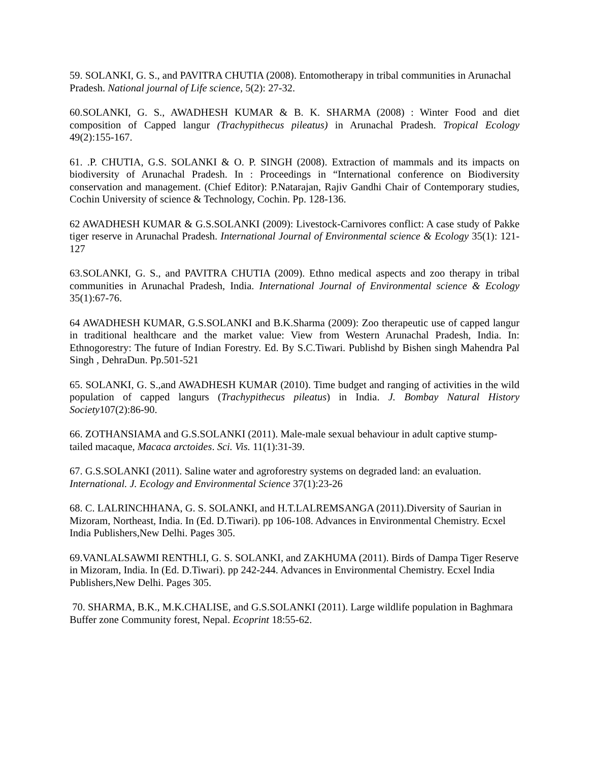59. SOLANKI, G. S., and PAVITRA CHUTIA (2008). Entomotherapy in tribal communities in Arunachal Pradesh. National journal of Life science, 5(2): 27-32.
60.SOLANKI, G. S., AWADHESH KUMAR & B. K. SHARMA (2008) : Winter Food and diet composition of Capped langur (Trachypithecus pileatus) in Arunachal Pradesh. Tropical Ecology 49(2):155-167.
61. .P. CHUTIA, G.S. SOLANKI & O. P. SINGH (2008). Extraction of mammals and its impacts on biodiversity of Arunachal Pradesh. In : Proceedings in “International conference on Biodiversity conservation and management. (Chief Editor): P.Natarajan, Rajiv Gandhi Chair of Contemporary studies, Cochin University of science & Technology, Cochin. Pp. 128-136.
62 AWADHESH KUMAR & G.S.SOLANKI (2009): Livestock-Carnivores conflict: A case study of Pakke tiger reserve in Arunachal Pradesh. International Journal of Environmental science & Ecology 35(1): 121-127
63.SOLANKI, G. S., and PAVITRA CHUTIA (2009). Ethno medical aspects and zoo therapy in tribal communities in Arunachal Pradesh, India. International Journal of Environmental science & Ecology 35(1):67-76.
64 AWADHESH KUMAR, G.S.SOLANKI and B.K.Sharma (2009): Zoo therapeutic use of capped langur in traditional healthcare and the market value: View from Western Arunachal Pradesh, India. In: Ethnogorestry: The future of Indian Forestry. Ed. By S.C.Tiwari. Publishd by Bishen singh Mahendra Pal Singh , DehraDun. Pp.501-521
65. SOLANKI, G. S.,and AWADHESH KUMAR (2010). Time budget and ranging of activities in the wild population of capped langurs (Trachypithecus pileatus) in India. J. Bombay Natural History Society107(2):86-90.
66. ZOTHANSIAMA and G.S.SOLANKI (2011). Male-male sexual behaviour in adult captive stump-tailed macaque, Macaca arctoides. Sci. Vis. 11(1):31-39.
67. G.S.SOLANKI (2011). Saline water and agroforestry systems on degraded land: an evaluation. International. J. Ecology and Environmental Science 37(1):23-26
68. C. LALRINCHHANA, G. S. SOLANKI, and H.T.LALREMSANGA (2011).Diversity of Saurian in Mizoram, Northeast, India. In (Ed. D.Tiwari). pp 106-108. Advances in Environmental Chemistry. Ecxel India Publishers,New Delhi. Pages 305.
69.VANLALSAWMI RENTHLI, G. S. SOLANKI, and ZAKHUMA (2011). Birds of Dampa Tiger Reserve in Mizoram, India. In (Ed. D.Tiwari). pp 242-244. Advances in Environmental Chemistry. Ecxel India Publishers,New Delhi. Pages 305.
70. SHARMA, B.K., M.K.CHALISE, and G.S.SOLANKI (2011). Large wildlife population in Baghmara Buffer zone Community forest, Nepal. Ecoprint 18:55-62.